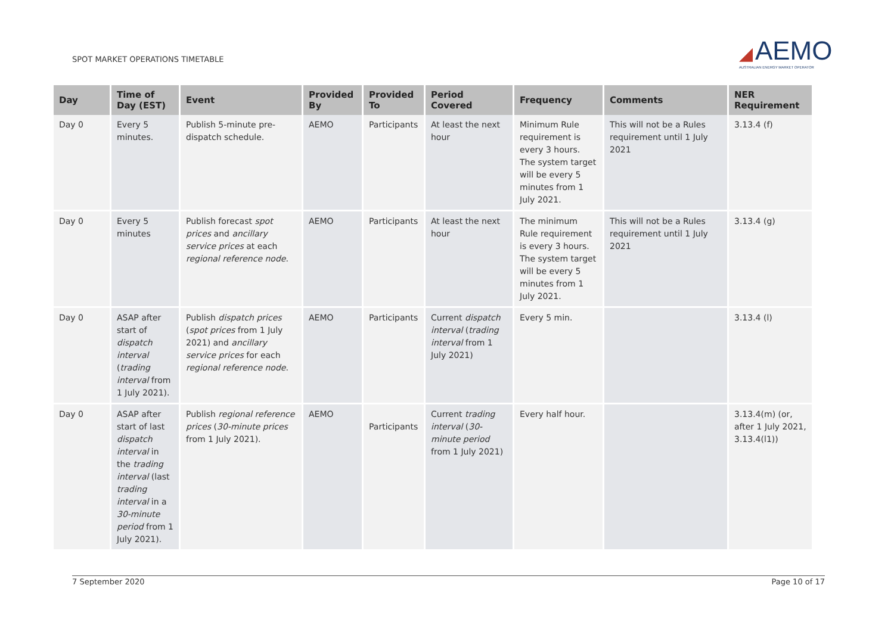SPOT MARKET OPERATIONS TIMETABLE
◢ AEMO
AUSTRALIAN ENERGY MARKET OPERATOR
| Day | Time of Day (EST) | Event | Provided By | Provided To | Period Covered | Frequency | Comments | NER Requirement |
| --- | --- | --- | --- | --- | --- | --- | --- | --- |
| Day 0 | Every 5 minutes. | Publish 5-minute pre-dispatch schedule. | AEMO | Participants | At least the next hour | Minimum Rule requirement is every 3 hours. The system target will be every 5 minutes from 1 July 2021. | This will not be a Rules requirement until 1 July 2021 | 3.13.4 (f) |
| Day 0 | Every 5 minutes | Publish forecast spot prices and ancillary service prices at each regional reference node . | AEMO | Participants | At least the next hour | The minimum Rule requirement is every 3 hours. The system target will be every 5 minutes from 1 July 2021. | This will not be a Rules requirement until 1 July 2021 | 3.13.4 (g) |
| Day 0 | ASAP after start of dispatch interval ( trading interval from 1 July 2021). | Publish dispatch prices ( spot prices from 1 July 2021) and ancillary service prices for each regional reference node . | AEMO | Participants | Current dispatch interval ( trading interval from 1 July 2021) | Every 5 min. | | 3.13.4 (l) |
| Day 0 | ASAP after start of last dispatch interval in the trading interval (last trading interval in a 30-minute period from 1 July 2021). | Publish regional reference prices ( 30-minute prices from 1 July 2021). | AEMO | Participants | Current trading interval ( 30-minute period from 1 July 2021) | Every half hour. | | 3.13.4(m) (or, after 1 July 2021, 3.13.4(l1)) |
7 September 2020 Page 10 of 17